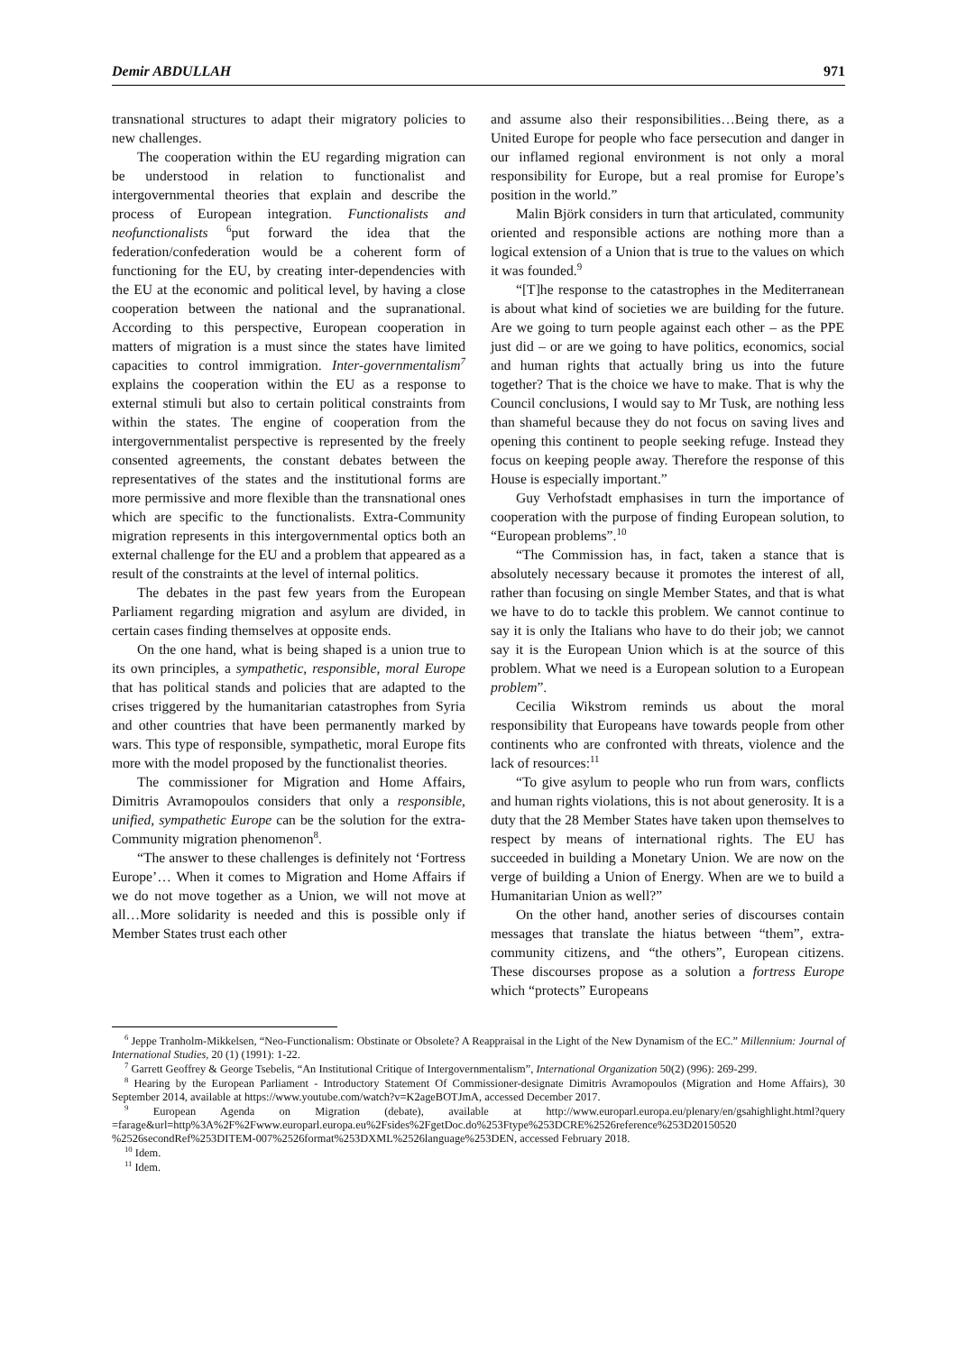Demir ABDULLAH 971
transnational structures to adapt their migratory policies to new challenges.
The cooperation within the EU regarding migration can be understood in relation to functionalist and intergovernmental theories that explain and describe the process of European integration. Functionalists and neofunctionalists <sup>6</sup>put forward the idea that the federation/confederation would be a coherent form of functioning for the EU, by creating inter-dependencies with the EU at the economic and political level, by having a close cooperation between the national and the supranational. According to this perspective, European cooperation in matters of migration is a must since the states have limited capacities to control immigration. Inter-governmentalism<sup>7</sup> explains the cooperation within the EU as a response to external stimuli but also to certain political constraints from within the states. The engine of cooperation from the intergovernmentalist perspective is represented by the freely consented agreements, the constant debates between the representatives of the states and the institutional forms are more permissive and more flexible than the transnational ones which are specific to the functionalists. Extra-Community migration represents in this intergovernmental optics both an external challenge for the EU and a problem that appeared as a result of the constraints at the level of internal politics.
The debates in the past few years from the European Parliament regarding migration and asylum are divided, in certain cases finding themselves at opposite ends.
On the one hand, what is being shaped is a union true to its own principles, a sympathetic, responsible, moral Europe that has political stands and policies that are adapted to the crises triggered by the humanitarian catastrophes from Syria and other countries that have been permanently marked by wars. This type of responsible, sympathetic, moral Europe fits more with the model proposed by the functionalist theories.
The commissioner for Migration and Home Affairs, Dimitris Avramopoulos considers that only a responsible, unified, sympathetic Europe can be the solution for the extra-Community migration phenomenon<sup>8</sup>.
“The answer to these challenges is definitely not ‘Fortress Europe’… When it comes to Migration and Home Affairs if we do not move together as a Union, we will not move at all…More solidarity is needed and this is possible only if Member States trust each other
and assume also their responsibilities…Being there, as a United Europe for people who face persecution and danger in our inflamed regional environment is not only a moral responsibility for Europe, but a real promise for Europe’s position in the world.”
Malin Björk considers in turn that articulated, community oriented and responsible actions are nothing more than a logical extension of a Union that is true to the values on which it was founded.<sup>9</sup>
“[T]he response to the catastrophes in the Mediterranean is about what kind of societies we are building for the future. Are we going to turn people against each other – as the PPE just did – or are we going to have politics, economics, social and human rights that actually bring us into the future together? That is the choice we have to make. That is why the Council conclusions, I would say to Mr Tusk, are nothing less than shameful because they do not focus on saving lives and opening this continent to people seeking refuge. Instead they focus on keeping people away. Therefore the response of this House is especially important.”
Guy Verhofstadt emphasises in turn the importance of cooperation with the purpose of finding European solution, to “European problems”.<sup>10</sup>
“The Commission has, in fact, taken a stance that is absolutely necessary because it promotes the interest of all, rather than focusing on single Member States, and that is what we have to do to tackle this problem. We cannot continue to say it is only the Italians who have to do their job; we cannot say it is the European Union which is at the source of this problem. What we need is a European solution to a European problem”.
Cecilia Wikstrom reminds us about the moral responsibility that Europeans have towards people from other continents who are confronted with threats, violence and the lack of resources:<sup>11</sup>
“To give asylum to people who run from wars, conflicts and human rights violations, this is not about generosity. It is a duty that the 28 Member States have taken upon themselves to respect by means of international rights. The EU has succeeded in building a Monetary Union. We are now on the verge of building a Union of Energy. When are we to build a Humanitarian Union as well?”
On the other hand, another series of discourses contain messages that translate the hiatus between “them”, extra-community citizens, and “the others”, European citizens. These discourses propose as a solution a fortress Europe which “protects” Europeans
<sup>6</sup> Jeppe Tranholm-Mikkelsen, “Neo-Functionalism: Obstinate or Obsolete? A Reappraisal in the Light of the New Dynamism of the EC.” Millennium: Journal of International Studies, 20 (1) (1991): 1-22.
<sup>7</sup> Garrett Geoffrey & George Tsebelis, “An Institutional Critique of Intergovernmentalism”, International Organization 50(2) (996): 269-299.
<sup>8</sup> Hearing by the European Parliament - Introductory Statement Of Commissioner-designate Dimitris Avramopoulos (Migration and Home Affairs), 30 September 2014, available at https://www.youtube.com/watch?v=K2ageBOTJmA, accessed December 2017.
<sup>9</sup> European Agenda on Migration (debate), available at http://www.europarl.europa.eu/plenary/en/gsahighlight.html?query =farage&url=http%3A%2F%2Fwww.europarl.europa.eu%2Fsides%2FgetDoc.do%253Ftype%253DCRE%2526reference%253D20150520 %2526secondRef%253DITEM-007%2526format%253DXML%2526language%253DEN, accessed February 2018.
<sup>10</sup> Idem.
<sup>11</sup> Idem.